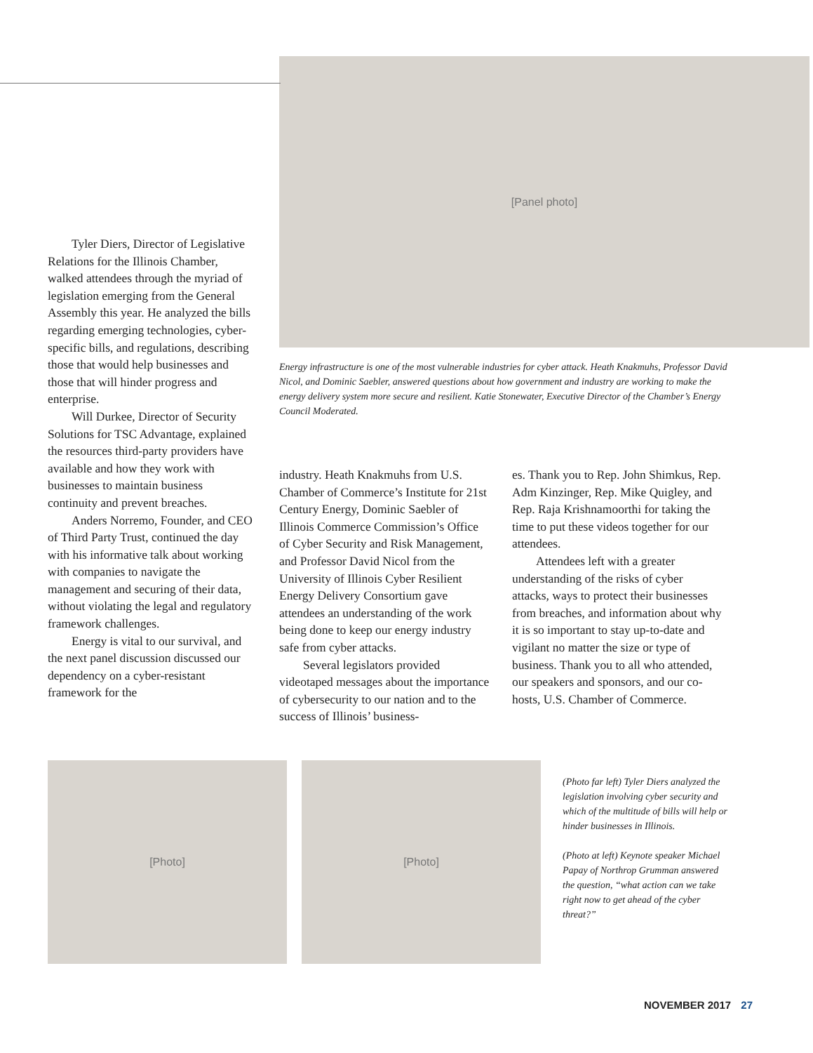Tyler Diers, Director of Legislative Relations for the Illinois Chamber, walked attendees through the myriad of legislation emerging from the General Assembly this year. He analyzed the bills regarding emerging technologies, cyber-specific bills, and regulations, describing those that would help businesses and those that will hinder progress and enterprise.
Will Durkee, Director of Security Solutions for TSC Advantage, explained the resources third-party providers have available and how they work with businesses to maintain business continuity and prevent breaches.
Anders Norremo, Founder, and CEO of Third Party Trust, continued the day with his informative talk about working with companies to navigate the management and securing of their data, without violating the legal and regulatory framework challenges.
Energy is vital to our survival, and the next panel discussion discussed our dependency on a cyber-resistant framework for the
[Panel photo]
Energy infrastructure is one of the most vulnerable industries for cyber attack. Heath Knakmuhs, Professor David Nicol, and Dominic Saebler, answered questions about how government and industry are working to make the energy delivery system more secure and resilient. Katie Stonewater, Executive Director of the Chamber’s Energy Council Moderated.
industry. Heath Knakmuhs from U.S. Chamber of Commerce’s Institute for 21st Century Energy, Dominic Saebler of Illinois Commerce Commission’s Office of Cyber Security and Risk Management, and Professor David Nicol from the University of Illinois Cyber Resilient Energy Delivery Consortium gave attendees an understanding of the work being done to keep our energy industry safe from cyber attacks.
Several legislators provided videotaped messages about the importance of cybersecurity to our nation and to the success of Illinois’ business-
es. Thank you to Rep. John Shimkus, Rep. Adm Kinzinger, Rep. Mike Quigley, and Rep. Raja Krishnamoorthi for taking the time to put these videos together for our attendees.
Attendees left with a greater understanding of the risks of cyber attacks, ways to protect their businesses from breaches, and information about why it is so important to stay up-to-date and vigilant no matter the size or type of business. Thank you to all who attended, our speakers and sponsors, and our co-hosts, U.S. Chamber of Commerce.
[Photo] [Photo]
(Photo far left) Tyler Diers analyzed the legislation involving cyber security and which of the multitude of bills will help or hinder businesses in Illinois.
(Photo at left) Keynote speaker Michael Papay of Northrop Grumman answered the question, “what action can we take right now to get ahead of the cyber threat?”
NOVEMBER 2017 27